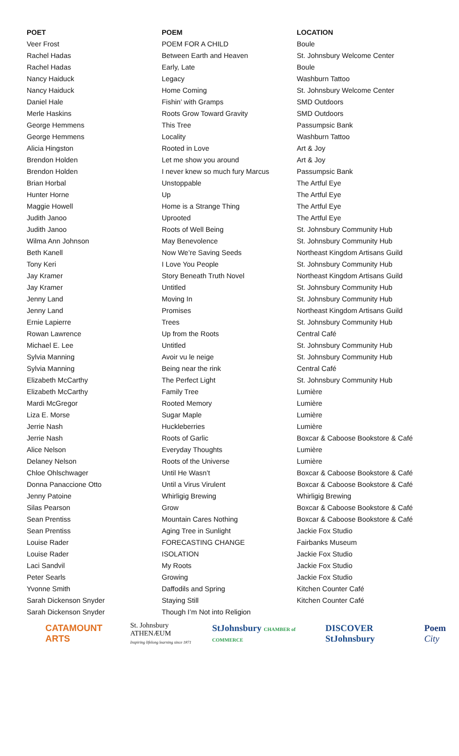| POET | POEM | LOCATION |
| --- | --- | --- |
| Veer Frost | POEM FOR A CHILD | Boule |
| Rachel Hadas | Between Earth and Heaven | St. Johnsbury Welcome Center |
| Rachel Hadas | Early, Late | Boule |
| Nancy Haiduck | Legacy | Washburn Tattoo |
| Nancy Haiduck | Home Coming | St. Johnsbury Welcome Center |
| Daniel Hale | Fishin’ with Gramps | SMD Outdoors |
| Merle Haskins | Roots Grow Toward Gravity | SMD Outdoors |
| George Hemmens | This Tree | Passumpsic Bank |
| George Hemmens | Locality | Washburn Tattoo |
| Alicia Hingston | Rooted in Love | Art & Joy |
| Brendon Holden | Let me show you around | Art & Joy |
| Brendon Holden | I never knew so much fury Marcus | Passumpsic Bank |
| Brian Horbal | Unstoppable | The Artful Eye |
| Hunter Horne | Up | The Artful Eye |
| Maggie Howell | Home is a Strange Thing | The Artful Eye |
| Judith Janoo | Uprooted | The Artful Eye |
| Judith Janoo | Roots of Well Being | St. Johnsbury Community Hub |
| Wilma Ann Johnson | May Benevolence | St. Johnsbury Community Hub |
| Beth Kanell | Now We’re Saving Seeds | Northeast Kingdom Artisans Guild |
| Tony Keri | I Love You People | St. Johnsbury Community Hub |
| Jay Kramer | Story Beneath Truth Novel | Northeast Kingdom Artisans Guild |
| Jay Kramer | Untitled | St. Johnsbury Community Hub |
| Jenny Land | Moving In | St. Johnsbury Community Hub |
| Jenny Land | Promises | Northeast Kingdom Artisans Guild |
| Ernie Lapierre | Trees | St. Johnsbury Community Hub |
| Rowan Lawrence | Up from the Roots | Central Café |
| Michael E. Lee | Untitled | St. Johnsbury Community Hub |
| Sylvia Manning | Avoir vu le neige | St. Johnsbury Community Hub |
| Sylvia Manning | Being near the rink | Central Café |
| Elizabeth McCarthy | The Perfect Light | St. Johnsbury Community Hub |
| Elizabeth McCarthy | Family Tree | Lumière |
| Mardi McGregor | Rooted Memory | Lumière |
| Liza E. Morse | Sugar Maple | Lumière |
| Jerrie Nash | Huckleberries | Lumière |
| Jerrie Nash | Roots of Garlic | Boxcar & Caboose Bookstore & Café |
| Alice Nelson | Everyday Thoughts | Lumière |
| Delaney Nelson | Roots of the Universe | Lumière |
| Chloe Ohlschwager | Until He Wasn’t | Boxcar & Caboose Bookstore & Café |
| Donna Panaccione Otto | Until a Virus Virulent | Boxcar & Caboose Bookstore & Café |
| Jenny Patoine | Whirligig Brewing | Whirligig Brewing |
| Silas Pearson | Grow | Boxcar & Caboose Bookstore & Café |
| Sean Prentiss | Mountain Cares Nothing | Boxcar & Caboose Bookstore & Café |
| Sean Prentiss | Aging Tree in Sunlight | Jackie Fox Studio |
| Louise Rader | FORECASTING CHANGE | Fairbanks Museum |
| Louise Rader | ISOLATION | Jackie Fox Studio |
| Laci Sandvil | My Roots | Jackie Fox Studio |
| Peter Searls | Growing | Jackie Fox Studio |
| Yvonne Smith | Daffodils and Spring | Kitchen Counter Café |
| Sarah Dickenson Snyder | Staying Still | Kitchen Counter Café |
| Sarah Dickenson Snyder | Though I’m Not into Religion | |
CATAMOUNT ARTS
St. Johnsbury ATHENÆUM
Inspiring lifelong learning since 1871
StJohnsbury CHAMBER of COMMERCE
DISCOVER StJohnsbury Poem City